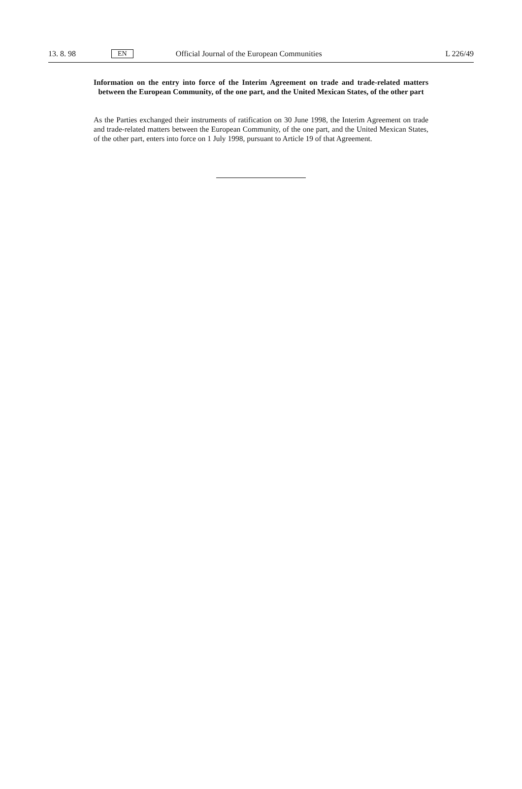13. 8. 98 EN Official Journal of the European Communities L 226/49
Information on the entry into force of the Interim Agreement on trade and trade-related matters between the European Community, of the one part, and the United Mexican States, of the other part
As the Parties exchanged their instruments of ratification on 30 June 1998, the Interim Agreement on trade and trade-related matters between the European Community, of the one part, and the United Mexican States, of the other part, enters into force on 1 July 1998, pursuant to Article 19 of that Agreement.